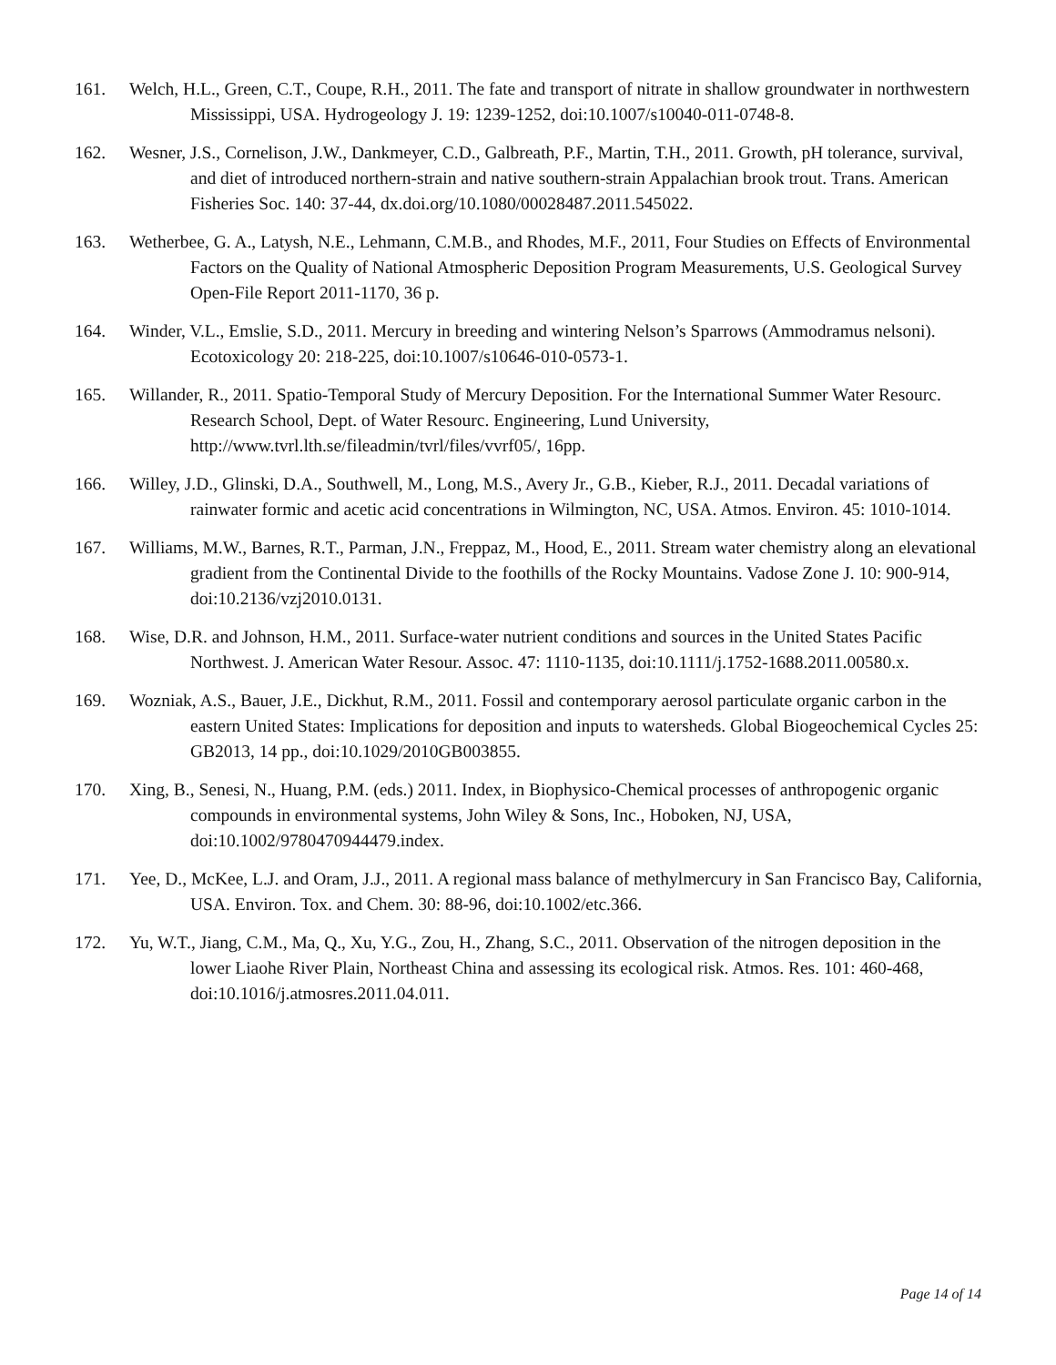161. Welch, H.L., Green, C.T., Coupe, R.H., 2011. The fate and transport of nitrate in shallow groundwater in northwestern Mississippi, USA. Hydrogeology J. 19: 1239-1252, doi:10.1007/s10040-011-0748-8.
162. Wesner, J.S., Cornelison, J.W., Dankmeyer, C.D., Galbreath, P.F., Martin, T.H., 2011. Growth, pH tolerance, survival, and diet of introduced northern-strain and native southern-strain Appalachian brook trout. Trans. American Fisheries Soc. 140: 37-44, dx.doi.org/10.1080/00028487.2011.545022.
163. Wetherbee, G. A., Latysh, N.E., Lehmann, C.M.B., and Rhodes, M.F., 2011, Four Studies on Effects of Environmental Factors on the Quality of National Atmospheric Deposition Program Measurements, U.S. Geological Survey Open-File Report 2011-1170, 36 p.
164. Winder, V.L., Emslie, S.D., 2011. Mercury in breeding and wintering Nelson’s Sparrows (Ammodramus nelsoni). Ecotoxicology 20: 218-225, doi:10.1007/s10646-010-0573-1.
165. Willander, R., 2011. Spatio-Temporal Study of Mercury Deposition. For the International Summer Water Resourc. Research School, Dept. of Water Resourc. Engineering, Lund University, http://www.tvrl.lth.se/fileadmin/tvrl/files/vvrf05/, 16pp.
166. Willey, J.D., Glinski, D.A., Southwell, M., Long, M.S., Avery Jr., G.B., Kieber, R.J., 2011. Decadal variations of rainwater formic and acetic acid concentrations in Wilmington, NC, USA. Atmos. Environ. 45: 1010-1014.
167. Williams, M.W., Barnes, R.T., Parman, J.N., Freppaz, M., Hood, E., 2011. Stream water chemistry along an elevational gradient from the Continental Divide to the foothills of the Rocky Mountains. Vadose Zone J. 10: 900-914, doi:10.2136/vzj2010.0131.
168. Wise, D.R. and Johnson, H.M., 2011. Surface-water nutrient conditions and sources in the United States Pacific Northwest. J. American Water Resour. Assoc. 47: 1110-1135, doi:10.1111/j.1752-1688.2011.00580.x.
169. Wozniak, A.S., Bauer, J.E., Dickhut, R.M., 2011. Fossil and contemporary aerosol particulate organic carbon in the eastern United States: Implications for deposition and inputs to watersheds. Global Biogeochemical Cycles 25: GB2013, 14 pp., doi:10.1029/2010GB003855.
170. Xing, B., Senesi, N., Huang, P.M. (eds.) 2011. Index, in Biophysico-Chemical processes of anthropogenic organic compounds in environmental systems, John Wiley & Sons, Inc., Hoboken, NJ, USA, doi:10.1002/9780470944479.index.
171. Yee, D., McKee, L.J. and Oram, J.J., 2011. A regional mass balance of methylmercury in San Francisco Bay, California, USA. Environ. Tox. and Chem. 30: 88-96, doi:10.1002/etc.366.
172. Yu, W.T., Jiang, C.M., Ma, Q., Xu, Y.G., Zou, H., Zhang, S.C., 2011. Observation of the nitrogen deposition in the lower Liaohe River Plain, Northeast China and assessing its ecological risk. Atmos. Res. 101: 460-468, doi:10.1016/j.atmosres.2011.04.011.
Page 14 of 14